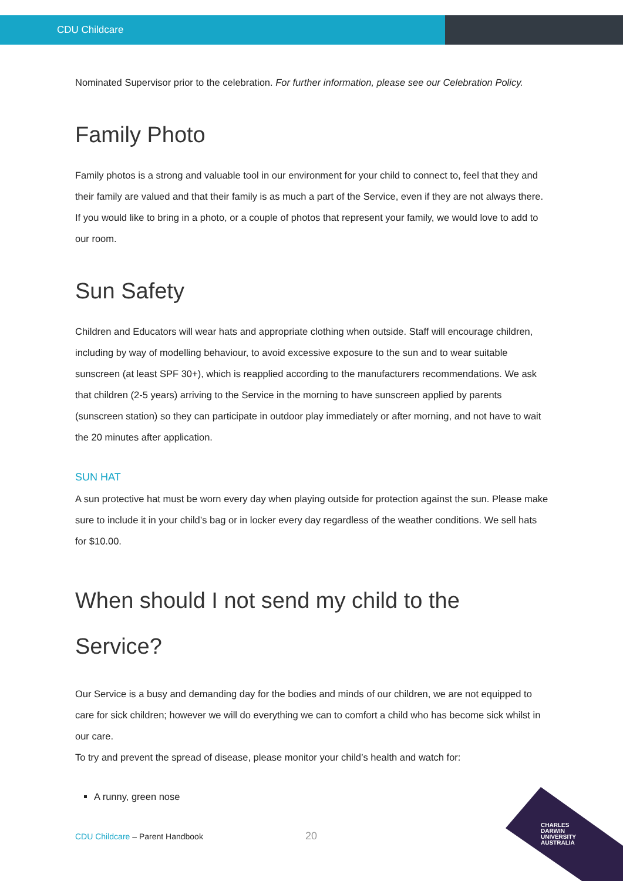CDU Childcare
Nominated Supervisor prior to the celebration. For further information, please see our Celebration Policy.
Family Photo
Family photos is a strong and valuable tool in our environment for your child to connect to, feel that they and their family are valued and that their family is as much a part of the Service, even if they are not always there. If you would like to bring in a photo, or a couple of photos that represent your family, we would love to add to our room.
Sun Safety
Children and Educators will wear hats and appropriate clothing when outside. Staff will encourage children, including by way of modelling behaviour, to avoid excessive exposure to the sun and to wear suitable sunscreen (at least SPF 30+), which is reapplied according to the manufacturers recommendations. We ask that children (2-5 years) arriving to the Service in the morning to have sunscreen applied by parents (sunscreen station) so they can participate in outdoor play immediately or after morning, and not have to wait the 20 minutes after application.
SUN HAT
A sun protective hat must be worn every day when playing outside for protection against the sun. Please make sure to include it in your child’s bag or in locker every day regardless of the weather conditions. We sell hats for $10.00.
When should I not send my child to the Service?
Our Service is a busy and demanding day for the bodies and minds of our children, we are not equipped to care for sick children; however we will do everything we can to comfort a child who has become sick whilst in our care.
To try and prevent the spread of disease, please monitor your child’s health and watch for:
A runny, green nose
CDU Childcare – Parent Handbook
20
CHARLES
DARWIN
UNIVERSITY
AUSTRALIA